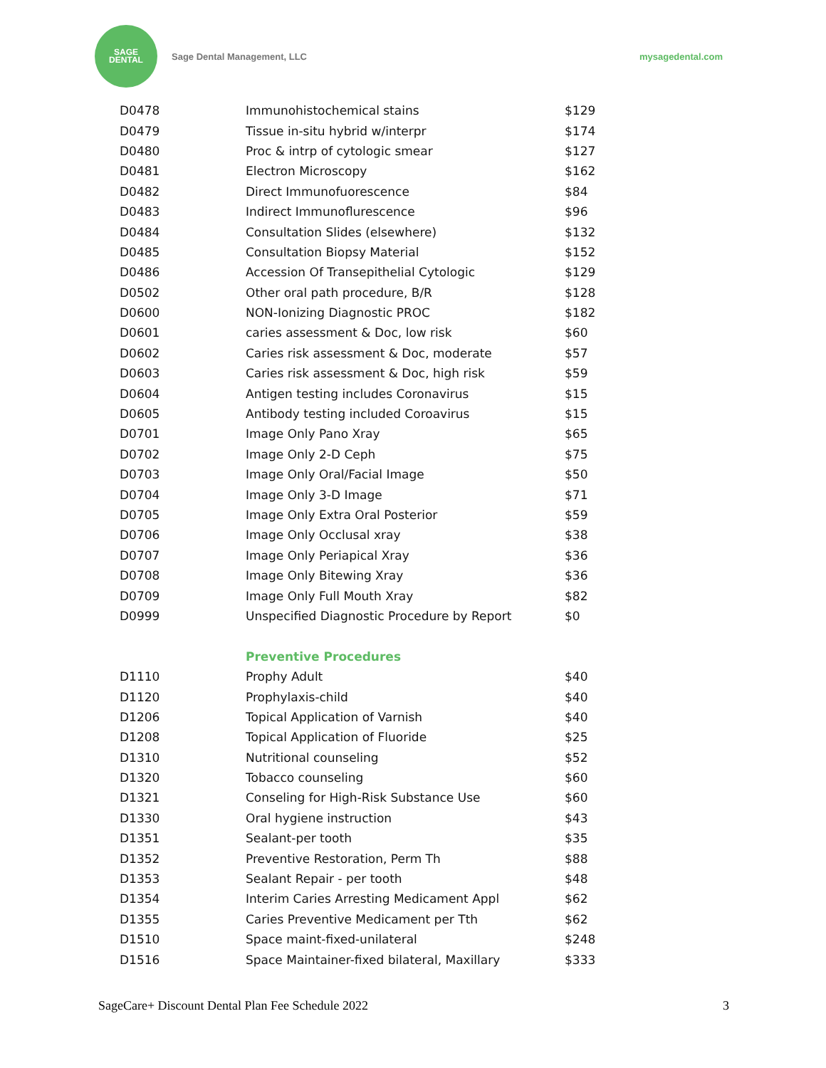SAGE
DENTAL
Sage Dental Management, LLC mysagedental.com
| D0478 | Immunohistochemical stains | $129 |
| D0479 | Tissue in-situ hybrid w/interpr | $174 |
| D0480 | Proc & intrp of cytologic smear | $127 |
| D0481 | Electron Microscopy | $162 |
| D0482 | Direct Immunofuorescence | $84 |
| D0483 | Indirect Immunoflurescence | $96 |
| D0484 | Consultation Slides (elsewhere) | $132 |
| D0485 | Consultation Biopsy Material | $152 |
| D0486 | Accession Of Transepithelial Cytologic | $129 |
| D0502 | Other oral path procedure, B/R | $128 |
| D0600 | NON-Ionizing Diagnostic PROC | $182 |
| D0601 | caries assessment & Doc, low risk | $60 |
| D0602 | Caries risk assessment & Doc, moderate | $57 |
| D0603 | Caries risk assessment & Doc, high risk | $59 |
| D0604 | Antigen testing includes Coronavirus | $15 |
| D0605 | Antibody testing included Coroavirus | $15 |
| D0701 | Image Only Pano Xray | $65 |
| D0702 | Image Only 2-D Ceph | $75 |
| D0703 | Image Only Oral/Facial Image | $50 |
| D0704 | Image Only 3-D Image | $71 |
| D0705 | Image Only Extra Oral Posterior | $59 |
| D0706 | Image Only Occlusal xray | $38 |
| D0707 | Image Only Periapical Xray | $36 |
| D0708 | Image Only Bitewing Xray | $36 |
| D0709 | Image Only Full Mouth Xray | $82 |
| D0999 | Unspecified Diagnostic Procedure by Report | $0 |
| | Preventive Procedures | |
| D1110 | Prophy Adult | $40 |
| D1120 | Prophylaxis-child | $40 |
| D1206 | Topical Application of Varnish | $40 |
| D1208 | Topical Application of Fluoride | $25 |
| D1310 | Nutritional counseling | $52 |
| D1320 | Tobacco counseling | $60 |
| D1321 | Conseling for High-Risk Substance Use | $60 |
| D1330 | Oral hygiene instruction | $43 |
| D1351 | Sealant-per tooth | $35 |
| D1352 | Preventive Restoration, Perm Th | $88 |
| D1353 | Sealant Repair - per tooth | $48 |
| D1354 | Interim Caries Arresting Medicament Appl | $62 |
| D1355 | Caries Preventive Medicament per Tth | $62 |
| D1510 | Space maint-fixed-unilateral | $248 |
| D1516 | Space Maintainer-fixed bilateral, Maxillary | $333 |
SageCare+ Discount Dental Plan Fee Schedule 2022 3